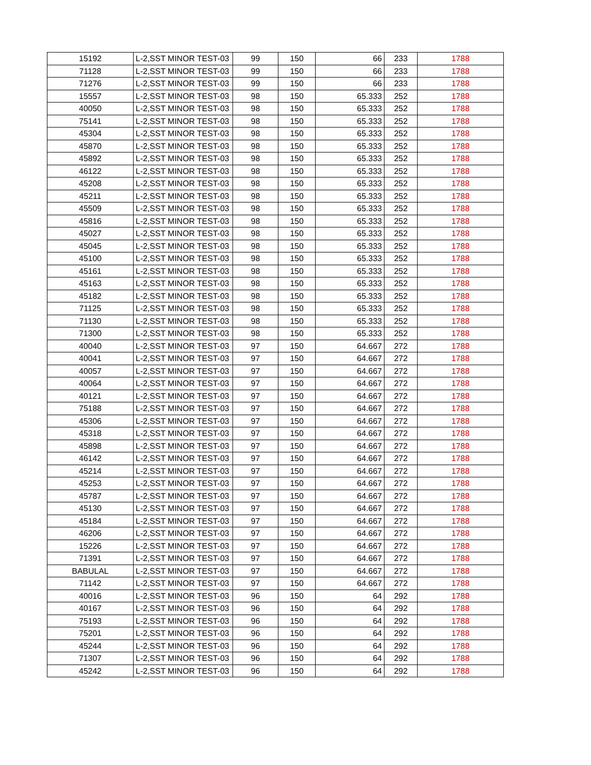| 15192 | L-2,SST MINOR TEST-03 | 99 | 150 | 66 | 233 | 1788 |
| 71128 | L-2,SST MINOR TEST-03 | 99 | 150 | 66 | 233 | 1788 |
| 71276 | L-2,SST MINOR TEST-03 | 99 | 150 | 66 | 233 | 1788 |
| 15557 | L-2,SST MINOR TEST-03 | 98 | 150 | 65.333 | 252 | 1788 |
| 40050 | L-2,SST MINOR TEST-03 | 98 | 150 | 65.333 | 252 | 1788 |
| 75141 | L-2,SST MINOR TEST-03 | 98 | 150 | 65.333 | 252 | 1788 |
| 45304 | L-2,SST MINOR TEST-03 | 98 | 150 | 65.333 | 252 | 1788 |
| 45870 | L-2,SST MINOR TEST-03 | 98 | 150 | 65.333 | 252 | 1788 |
| 45892 | L-2,SST MINOR TEST-03 | 98 | 150 | 65.333 | 252 | 1788 |
| 46122 | L-2,SST MINOR TEST-03 | 98 | 150 | 65.333 | 252 | 1788 |
| 45208 | L-2,SST MINOR TEST-03 | 98 | 150 | 65.333 | 252 | 1788 |
| 45211 | L-2,SST MINOR TEST-03 | 98 | 150 | 65.333 | 252 | 1788 |
| 45509 | L-2,SST MINOR TEST-03 | 98 | 150 | 65.333 | 252 | 1788 |
| 45816 | L-2,SST MINOR TEST-03 | 98 | 150 | 65.333 | 252 | 1788 |
| 45027 | L-2,SST MINOR TEST-03 | 98 | 150 | 65.333 | 252 | 1788 |
| 45045 | L-2,SST MINOR TEST-03 | 98 | 150 | 65.333 | 252 | 1788 |
| 45100 | L-2,SST MINOR TEST-03 | 98 | 150 | 65.333 | 252 | 1788 |
| 45161 | L-2,SST MINOR TEST-03 | 98 | 150 | 65.333 | 252 | 1788 |
| 45163 | L-2,SST MINOR TEST-03 | 98 | 150 | 65.333 | 252 | 1788 |
| 45182 | L-2,SST MINOR TEST-03 | 98 | 150 | 65.333 | 252 | 1788 |
| 71125 | L-2,SST MINOR TEST-03 | 98 | 150 | 65.333 | 252 | 1788 |
| 71130 | L-2,SST MINOR TEST-03 | 98 | 150 | 65.333 | 252 | 1788 |
| 71300 | L-2,SST MINOR TEST-03 | 98 | 150 | 65.333 | 252 | 1788 |
| 40040 | L-2,SST MINOR TEST-03 | 97 | 150 | 64.667 | 272 | 1788 |
| 40041 | L-2,SST MINOR TEST-03 | 97 | 150 | 64.667 | 272 | 1788 |
| 40057 | L-2,SST MINOR TEST-03 | 97 | 150 | 64.667 | 272 | 1788 |
| 40064 | L-2,SST MINOR TEST-03 | 97 | 150 | 64.667 | 272 | 1788 |
| 40121 | L-2,SST MINOR TEST-03 | 97 | 150 | 64.667 | 272 | 1788 |
| 75188 | L-2,SST MINOR TEST-03 | 97 | 150 | 64.667 | 272 | 1788 |
| 45306 | L-2,SST MINOR TEST-03 | 97 | 150 | 64.667 | 272 | 1788 |
| 45318 | L-2,SST MINOR TEST-03 | 97 | 150 | 64.667 | 272 | 1788 |
| 45898 | L-2,SST MINOR TEST-03 | 97 | 150 | 64.667 | 272 | 1788 |
| 46142 | L-2,SST MINOR TEST-03 | 97 | 150 | 64.667 | 272 | 1788 |
| 45214 | L-2,SST MINOR TEST-03 | 97 | 150 | 64.667 | 272 | 1788 |
| 45253 | L-2,SST MINOR TEST-03 | 97 | 150 | 64.667 | 272 | 1788 |
| 45787 | L-2,SST MINOR TEST-03 | 97 | 150 | 64.667 | 272 | 1788 |
| 45130 | L-2,SST MINOR TEST-03 | 97 | 150 | 64.667 | 272 | 1788 |
| 45184 | L-2,SST MINOR TEST-03 | 97 | 150 | 64.667 | 272 | 1788 |
| 46206 | L-2,SST MINOR TEST-03 | 97 | 150 | 64.667 | 272 | 1788 |
| 15226 | L-2,SST MINOR TEST-03 | 97 | 150 | 64.667 | 272 | 1788 |
| 71391 | L-2,SST MINOR TEST-03 | 97 | 150 | 64.667 | 272 | 1788 |
| BABULAL | L-2,SST MINOR TEST-03 | 97 | 150 | 64.667 | 272 | 1788 |
| 71142 | L-2,SST MINOR TEST-03 | 97 | 150 | 64.667 | 272 | 1788 |
| 40016 | L-2,SST MINOR TEST-03 | 96 | 150 | 64 | 292 | 1788 |
| 40167 | L-2,SST MINOR TEST-03 | 96 | 150 | 64 | 292 | 1788 |
| 75193 | L-2,SST MINOR TEST-03 | 96 | 150 | 64 | 292 | 1788 |
| 75201 | L-2,SST MINOR TEST-03 | 96 | 150 | 64 | 292 | 1788 |
| 45244 | L-2,SST MINOR TEST-03 | 96 | 150 | 64 | 292 | 1788 |
| 71307 | L-2,SST MINOR TEST-03 | 96 | 150 | 64 | 292 | 1788 |
| 45242 | L-2,SST MINOR TEST-03 | 96 | 150 | 64 | 292 | 1788 |